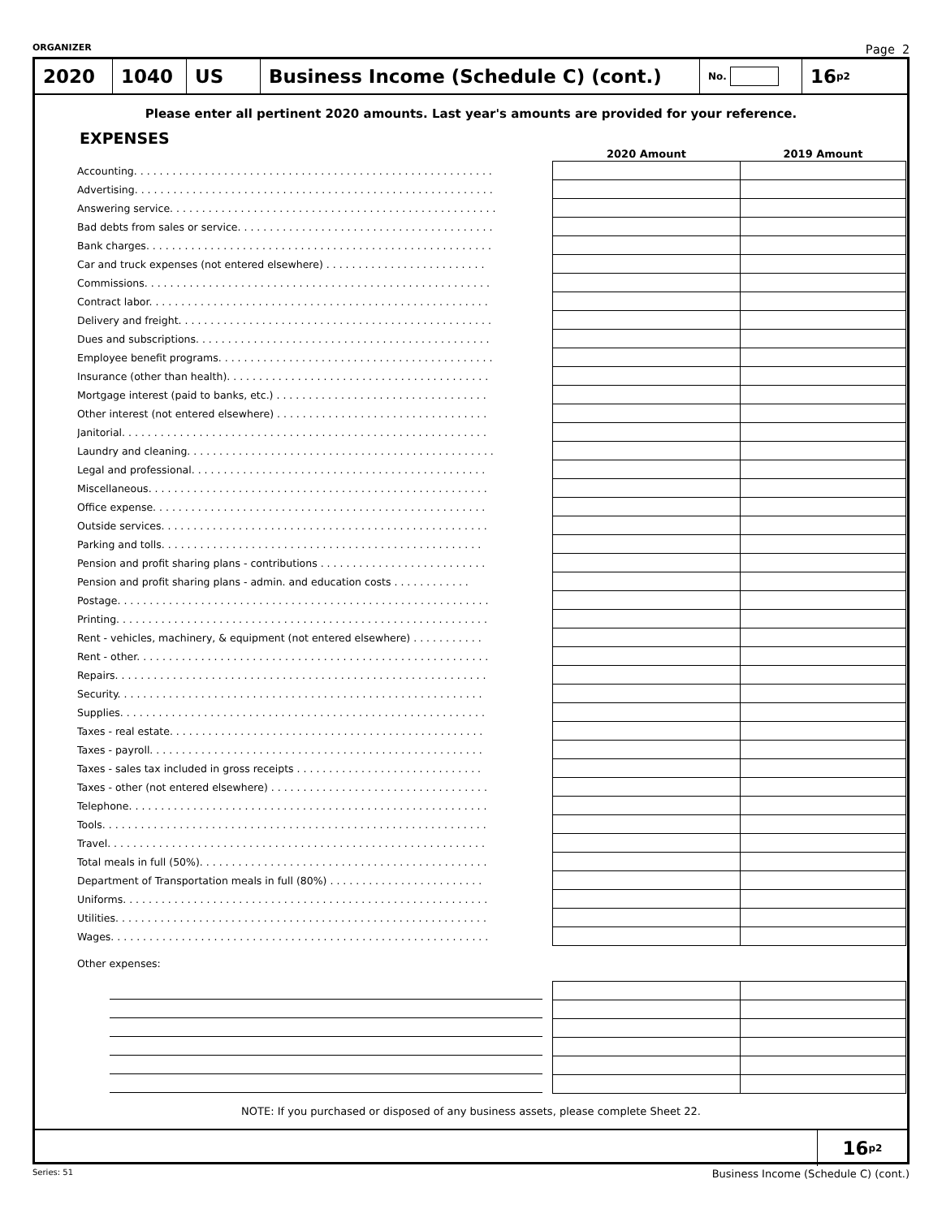ORGANIZER Page 2
2020 1040 US Business Income (Schedule C) (cont.)
No.
16 <sub>p2</sub>
Please enter all pertinent 2020 amounts. Last year's amounts are provided for your reference.
EXPENSES
| | 2020 Amount | 2019 Amount |
| --- | --- | --- |
| Accounting. . . . . . . . . . . . . . . . . . . . . . . . . . . . . . . . . . . . . . . . . . . . . . . . . . . . . . . . | | |
| Advertising. . . . . . . . . . . . . . . . . . . . . . . . . . . . . . . . . . . . . . . . . . . . . . . . . . . . . . . . | | |
| Answering service. . . . . . . . . . . . . . . . . . . . . . . . . . . . . . . . . . . . . . . . . . . . . . . . . . . | | |
| Bad debts from sales or service. . . . . . . . . . . . . . . . . . . . . . . . . . . . . . . . . . . . . . . . | | |
| Bank charges. . . . . . . . . . . . . . . . . . . . . . . . . . . . . . . . . . . . . . . . . . . . . . . . . . . . . . | | |
| Car and truck expenses (not entered elsewhere) . . . . . . . . . . . . . . . . . . . . . . . . . | | |
| Commissions. . . . . . . . . . . . . . . . . . . . . . . . . . . . . . . . . . . . . . . . . . . . . . . . . . . . . . | | |
| Contract labor. . . . . . . . . . . . . . . . . . . . . . . . . . . . . . . . . . . . . . . . . . . . . . . . . . . . . | | |
| Delivery and freight. . . . . . . . . . . . . . . . . . . . . . . . . . . . . . . . . . . . . . . . . . . . . . . . . | | |
| Dues and subscriptions. . . . . . . . . . . . . . . . . . . . . . . . . . . . . . . . . . . . . . . . . . . . . . | | |
| Employee benefit programs. . . . . . . . . . . . . . . . . . . . . . . . . . . . . . . . . . . . . . . . . . . | | |
| Insurance (other than health). . . . . . . . . . . . . . . . . . . . . . . . . . . . . . . . . . . . . . . . . | | |
| Mortgage interest (paid to banks, etc.) . . . . . . . . . . . . . . . . . . . . . . . . . . . . . . . . . | | |
| Other interest (not entered elsewhere) . . . . . . . . . . . . . . . . . . . . . . . . . . . . . . . . . | | |
| Janitorial. . . . . . . . . . . . . . . . . . . . . . . . . . . . . . . . . . . . . . . . . . . . . . . . . . . . . . . . . | | |
| Laundry and cleaning. . . . . . . . . . . . . . . . . . . . . . . . . . . . . . . . . . . . . . . . . . . . . . . . | | |
| Legal and professional. . . . . . . . . . . . . . . . . . . . . . . . . . . . . . . . . . . . . . . . . . . . . . | | |
| Miscellaneous. . . . . . . . . . . . . . . . . . . . . . . . . . . . . . . . . . . . . . . . . . . . . . . . . . . . . | | |
| Office expense. . . . . . . . . . . . . . . . . . . . . . . . . . . . . . . . . . . . . . . . . . . . . . . . . . . . | | |
| Outside services. . . . . . . . . . . . . . . . . . . . . . . . . . . . . . . . . . . . . . . . . . . . . . . . . . . | | |
| Parking and tolls. . . . . . . . . . . . . . . . . . . . . . . . . . . . . . . . . . . . . . . . . . . . . . . . . . | | |
| Pension and profit sharing plans - contributions . . . . . . . . . . . . . . . . . . . . . . . . . . | | |
| Pension and profit sharing plans - admin. and education costs . . . . . . . . . . . . | | |
| Postage. . . . . . . . . . . . . . . . . . . . . . . . . . . . . . . . . . . . . . . . . . . . . . . . . . . . . . . . . . | | |
| Printing. . . . . . . . . . . . . . . . . . . . . . . . . . . . . . . . . . . . . . . . . . . . . . . . . . . . . . . . . . | | |
| Rent - vehicles, machinery, & equipment (not entered elsewhere) . . . . . . . . . . . | | |
| Rent - other. . . . . . . . . . . . . . . . . . . . . . . . . . . . . . . . . . . . . . . . . . . . . . . . . . . . . . . | | |
| Repairs. . . . . . . . . . . . . . . . . . . . . . . . . . . . . . . . . . . . . . . . . . . . . . . . . . . . . . . . . . | | |
| Security. . . . . . . . . . . . . . . . . . . . . . . . . . . . . . . . . . . . . . . . . . . . . . . . . . . . . . . . . | | |
| Supplies. . . . . . . . . . . . . . . . . . . . . . . . . . . . . . . . . . . . . . . . . . . . . . . . . . . . . . . . . | | |
| Taxes - real estate. . . . . . . . . . . . . . . . . . . . . . . . . . . . . . . . . . . . . . . . . . . . . . . . . | | |
| Taxes - payroll. . . . . . . . . . . . . . . . . . . . . . . . . . . . . . . . . . . . . . . . . . . . . . . . . . . . | | |
| Taxes - sales tax included in gross receipts . . . . . . . . . . . . . . . . . . . . . . . . . . . . . | | |
| Taxes - other (not entered elsewhere) . . . . . . . . . . . . . . . . . . . . . . . . . . . . . . . . . . | | |
| Telephone. . . . . . . . . . . . . . . . . . . . . . . . . . . . . . . . . . . . . . . . . . . . . . . . . . . . . . . . | | |
| Tools. . . . . . . . . . . . . . . . . . . . . . . . . . . . . . . . . . . . . . . . . . . . . . . . . . . . . . . . . . . . | | |
| Travel. . . . . . . . . . . . . . . . . . . . . . . . . . . . . . . . . . . . . . . . . . . . . . . . . . . . . . . . . . . | | |
| Total meals in full (50%). . . . . . . . . . . . . . . . . . . . . . . . . . . . . . . . . . . . . . . . . . . . . | | |
| Department of Transportation meals in full (80%) . . . . . . . . . . . . . . . . . . . . . . . . | | |
| Uniforms. . . . . . . . . . . . . . . . . . . . . . . . . . . . . . . . . . . . . . . . . . . . . . . . . . . . . . . . . | | |
| Utilities. . . . . . . . . . . . . . . . . . . . . . . . . . . . . . . . . . . . . . . . . . . . . . . . . . . . . . . . . . | | |
| Wages. . . . . . . . . . . . . . . . . . . . . . . . . . . . . . . . . . . . . . . . . . . . . . . . . . . . . . . . . . . | | |
| Other expenses: | | |
NOTE: If you purchased or disposed of any business assets, please complete Sheet 22.
16 <sub>p2</sub>
Series: 51 Business Income (Schedule C) (cont.)